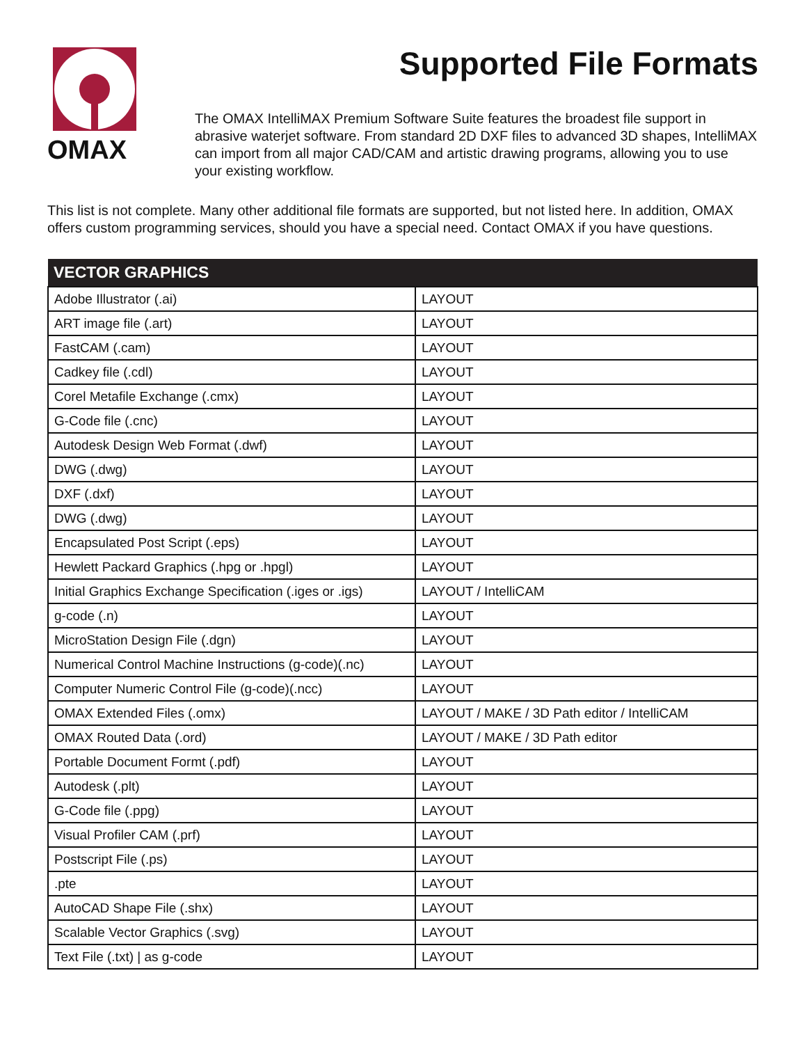OMAX
Supported File Formats
The OMAX IntelliMAX Premium Software Suite features the broadest file support in abrasive waterjet software. From standard 2D DXF files to advanced 3D shapes, IntelliMAX can import from all major CAD/CAM and artistic drawing programs, allowing you to use your existing workflow.
This list is not complete. Many other additional file formats are supported, but not listed here. In addition, OMAX offers custom programming services, should you have a special need. Contact OMAX if you have questions.
| VECTOR GRAPHICS | |
| --- | --- |
| Adobe Illustrator (.ai) | LAYOUT |
| ART image file (.art) | LAYOUT |
| FastCAM (.cam) | LAYOUT |
| Cadkey file (.cdl) | LAYOUT |
| Corel Metafile Exchange (.cmx) | LAYOUT |
| G-Code file (.cnc) | LAYOUT |
| Autodesk Design Web Format (.dwf) | LAYOUT |
| DWG (.dwg) | LAYOUT |
| DXF (.dxf) | LAYOUT |
| DWG (.dwg) | LAYOUT |
| Encapsulated Post Script (.eps) | LAYOUT |
| Hewlett Packard Graphics (.hpg or .hpgl) | LAYOUT |
| Initial Graphics Exchange Specification (.iges or .igs) | LAYOUT / IntelliCAM |
| g-code (.n) | LAYOUT |
| MicroStation Design File (.dgn) | LAYOUT |
| Numerical Control Machine Instructions (g-code)(.nc) | LAYOUT |
| Computer Numeric Control File (g-code)(.ncc) | LAYOUT |
| OMAX Extended Files (.omx) | LAYOUT / MAKE / 3D Path editor / IntelliCAM |
| OMAX Routed Data (.ord) | LAYOUT / MAKE / 3D Path editor |
| Portable Document Formt (.pdf) | LAYOUT |
| Autodesk (.plt) | LAYOUT |
| G-Code file (.ppg) | LAYOUT |
| Visual Profiler CAM (.prf) | LAYOUT |
| Postscript File (.ps) | LAYOUT |
| .pte | LAYOUT |
| AutoCAD Shape File (.shx) | LAYOUT |
| Scalable Vector Graphics (.svg) | LAYOUT |
| Text File (.txt) / as g-code | LAYOUT |